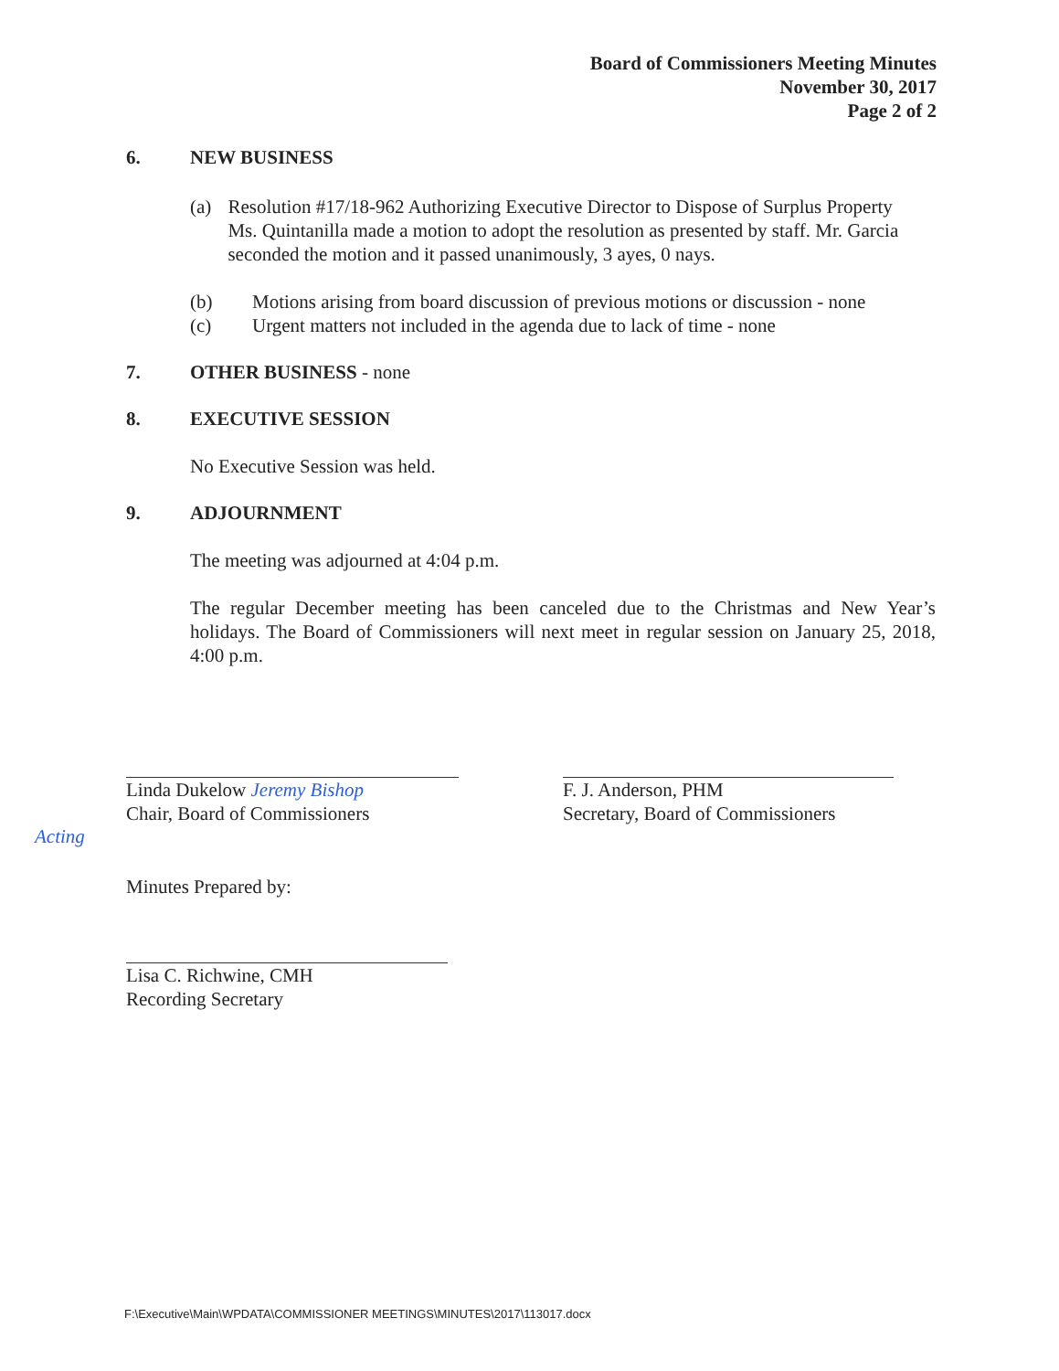Board of Commissioners Meeting Minutes
November 30, 2017
Page 2 of 2
6. NEW BUSINESS
(a) Resolution #17/18-962 Authorizing Executive Director to Dispose of Surplus Property
Ms. Quintanilla made a motion to adopt the resolution as presented by staff. Mr. Garcia seconded the motion and it passed unanimously, 3 ayes, 0 nays.
(b) Motions arising from board discussion of previous motions or discussion - none
(c) Urgent matters not included in the agenda due to lack of time - none
7. OTHER BUSINESS - none
8. EXECUTIVE SESSION
No Executive Session was held.
9. ADJOURNMENT
The meeting was adjourned at 4:04 p.m.
The regular December meeting has been canceled due to the Christmas and New Year’s holidays. The Board of Commissioners will next meet in regular session on January 25, 2018, 4:00 p.m.
Linda Dukelow Jeremy Bishop
Chair, Board of Commissioners
Acting
F. J. Anderson, PHM
Secretary, Board of Commissioners
Minutes Prepared by:
Lisa C. Richwine, CMH
Recording Secretary
F:\Executive\Main\WPDATA\COMMISSIONER MEETINGS\MINUTES\2017\113017.docx